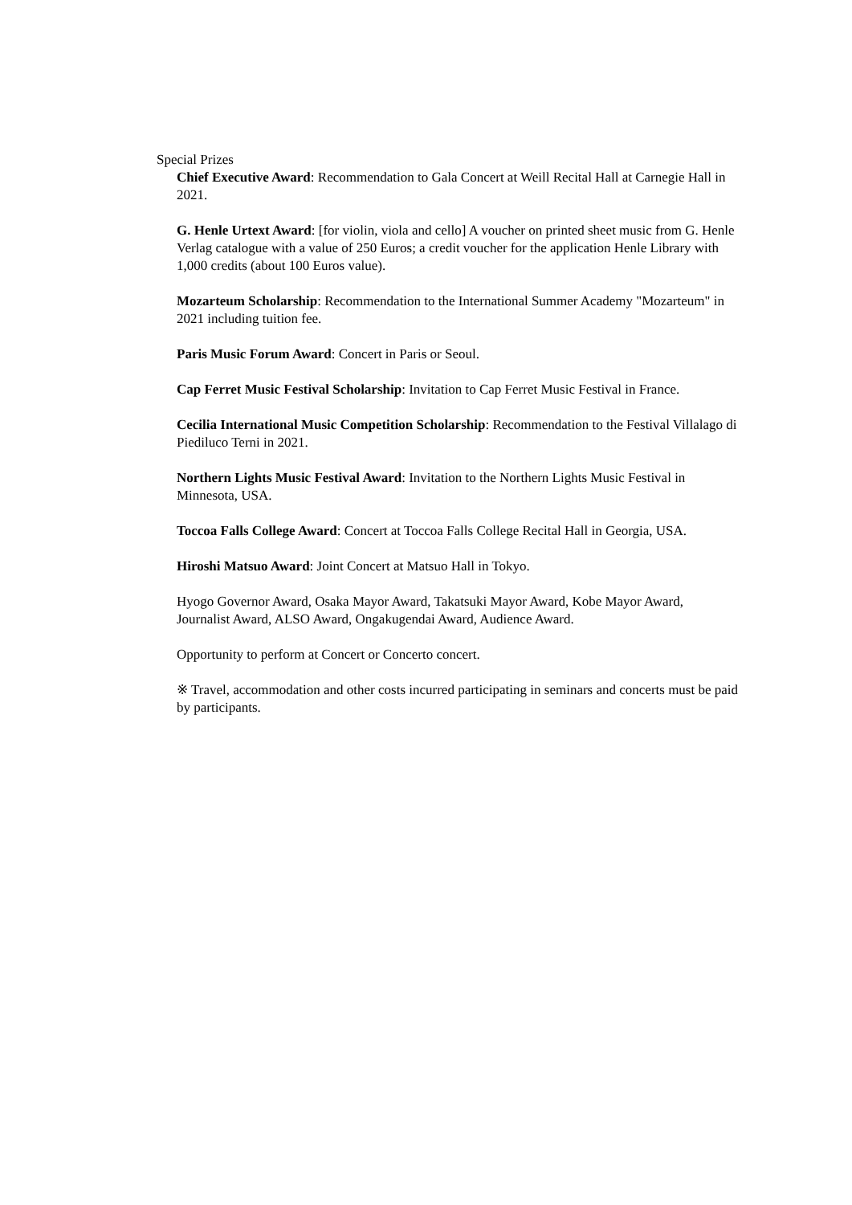Special Prizes
Chief Executive Award: Recommendation to Gala Concert at Weill Recital Hall at Carnegie Hall in 2021.
G. Henle Urtext Award: [for violin, viola and cello] A voucher on printed sheet music from G. Henle Verlag catalogue with a value of 250 Euros; a credit voucher for the application Henle Library with 1,000 credits (about 100 Euros value).
Mozarteum Scholarship: Recommendation to the International Summer Academy "Mozarteum" in 2021 including tuition fee.
Paris Music Forum Award: Concert in Paris or Seoul.
Cap Ferret Music Festival Scholarship: Invitation to Cap Ferret Music Festival in France.
Cecilia International Music Competition Scholarship: Recommendation to the Festival Villalago di Piediluco Terni in 2021.
Northern Lights Music Festival Award: Invitation to the Northern Lights Music Festival in Minnesota, USA.
Toccoa Falls College Award: Concert at Toccoa Falls College Recital Hall in Georgia, USA.
Hiroshi Matsuo Award: Joint Concert at Matsuo Hall in Tokyo.
Hyogo Governor Award, Osaka Mayor Award, Takatsuki Mayor Award, Kobe Mayor Award, Journalist Award, ALSO Award, Ongakugendai Award, Audience Award.
Opportunity to perform at Concert or Concerto concert.
※ Travel, accommodation and other costs incurred participating in seminars and concerts must be paid by participants.